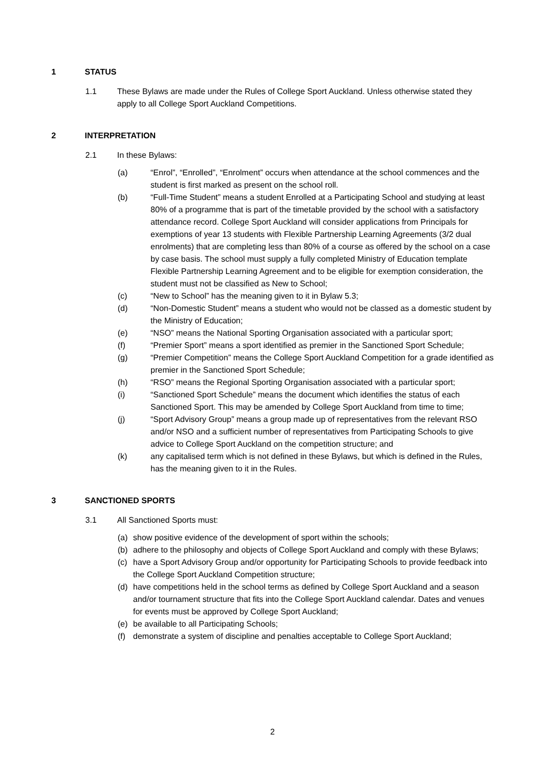1 STATUS
1.1 These Bylaws are made under the Rules of College Sport Auckland. Unless otherwise stated they apply to all College Sport Auckland Competitions.
2 INTERPRETATION
2.1 In these Bylaws:
(a) “Enrol”, “Enrolled”, “Enrolment” occurs when attendance at the school commences and the student is first marked as present on the school roll.
(b) “Full-Time Student” means a student Enrolled at a Participating School and studying at least 80% of a programme that is part of the timetable provided by the school with a satisfactory attendance record. College Sport Auckland will consider applications from Principals for exemptions of year 13 students with Flexible Partnership Learning Agreements (3/2 dual enrolments) that are completing less than 80% of a course as offered by the school on a case by case basis. The school must supply a fully completed Ministry of Education template Flexible Partnership Learning Agreement and to be eligible for exemption consideration, the student must not be classified as New to School;
(c) “New to School” has the meaning given to it in Bylaw 5.3;
(d) “Non-Domestic Student” means a student who would not be classed as a domestic student by the Ministry of Education;
(e) “NSO” means the National Sporting Organisation associated with a particular sport;
(f) “Premier Sport” means a sport identified as premier in the Sanctioned Sport Schedule;
(g) “Premier Competition” means the College Sport Auckland Competition for a grade identified as premier in the Sanctioned Sport Schedule;
(h) “RSO” means the Regional Sporting Organisation associated with a particular sport;
(i) “Sanctioned Sport Schedule” means the document which identifies the status of each Sanctioned Sport. This may be amended by College Sport Auckland from time to time;
(j) “Sport Advisory Group” means a group made up of representatives from the relevant RSO and/or NSO and a sufficient number of representatives from Participating Schools to give advice to College Sport Auckland on the competition structure; and
(k) any capitalised term which is not defined in these Bylaws, but which is defined in the Rules, has the meaning given to it in the Rules.
3 SANCTIONED SPORTS
3.1 All Sanctioned Sports must:
(a) show positive evidence of the development of sport within the schools;
(b) adhere to the philosophy and objects of College Sport Auckland and comply with these Bylaws;
(c) have a Sport Advisory Group and/or opportunity for Participating Schools to provide feedback into the College Sport Auckland Competition structure;
(d) have competitions held in the school terms as defined by College Sport Auckland and a season and/or tournament structure that fits into the College Sport Auckland calendar. Dates and venues for events must be approved by College Sport Auckland;
(e) be available to all Participating Schools;
(f) demonstrate a system of discipline and penalties acceptable to College Sport Auckland;
2